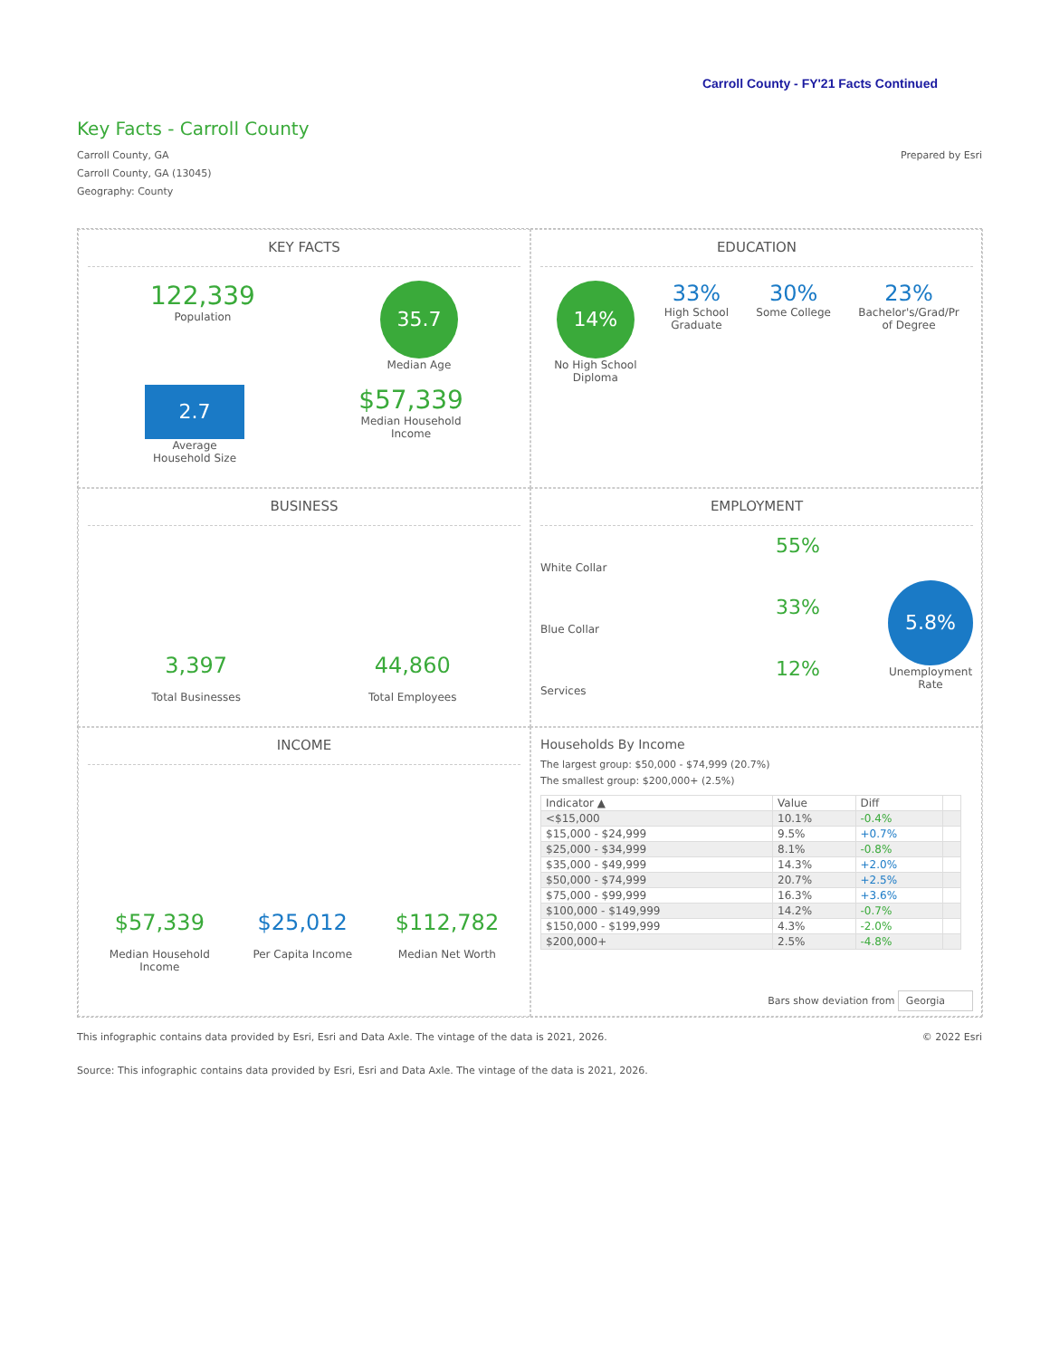Carroll County - FY'21 Facts Continued
Key Facts - Carroll County
Carroll County, GA
Carroll County, GA (13045)
Geography: County
Prepared by Esri
KEY FACTS
122,339
Population
35.7
Median Age
2.7
Average
Household Size
$57,339
Median Household
Income
EDUCATION
14%
No High School
Diploma
33%
High School
Graduate
30%
Some College
23%
Bachelor's/Grad/Pr
of Degree
BUSINESS
3,397
Total Businesses
44,860
Total Employees
EMPLOYMENT
55%
White Collar
33%
Blue Collar
12%
Services
5.8%
Unemployment
Rate
INCOME
$57,339
Median Household
Income
$25,012
Per Capita Income
$112,782
Median Net Worth
Households By Income
The largest group: $50,000 - $74,999 (20.7%)
The smallest group: $200,000+ (2.5%)
| Indicator ▲ | Value | Diff | |
| --- | --- | --- | --- |
| <$15,000 | 10.1% | -0.4% | |
| $15,000 - $24,999 | 9.5% | +0.7% | |
| $25,000 - $34,999 | 8.1% | -0.8% | |
| $35,000 - $49,999 | 14.3% | +2.0% | |
| $50,000 - $74,999 | 20.7% | +2.5% | |
| $75,000 - $99,999 | 16.3% | +3.6% | |
| $100,000 - $149,999 | 14.2% | -0.7% | |
| $150,000 - $199,999 | 4.3% | -2.0% | |
| $200,000+ | 2.5% | -4.8% | |
Bars show deviation from Georgia
This infographic contains data provided by Esri, Esri and Data Axle. The vintage of the data is 2021, 2026.
© 2022 Esri
Source: This infographic contains data provided by Esri, Esri and Data Axle. The vintage of the data is 2021, 2026.